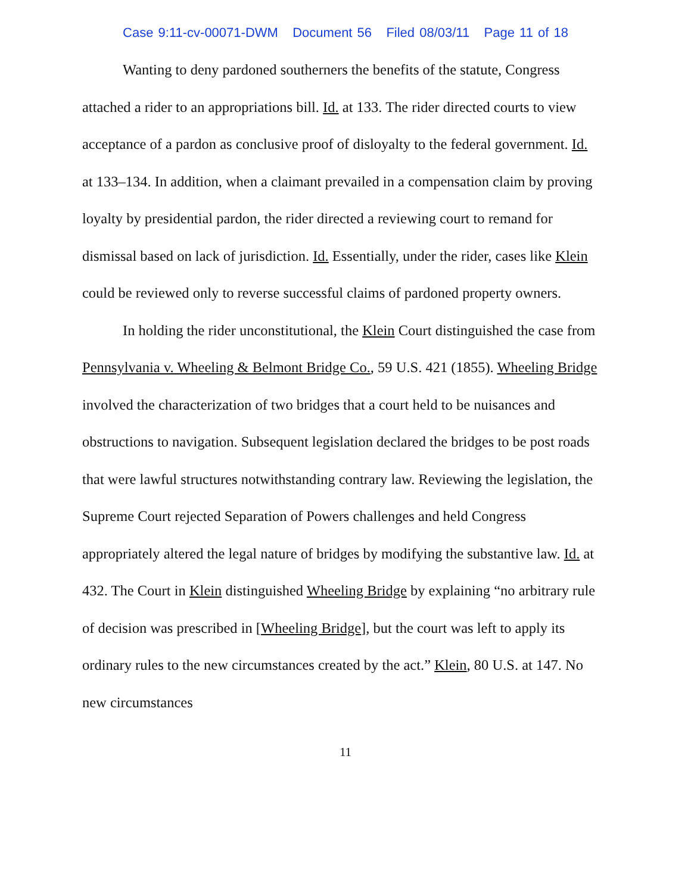Case 9:11-cv-00071-DWM Document 56 Filed 08/03/11 Page 11 of 18
Wanting to deny pardoned southerners the benefits of the statute, Congress attached a rider to an appropriations bill. Id. at 133. The rider directed courts to view acceptance of a pardon as conclusive proof of disloyalty to the federal government. Id. at 133–134. In addition, when a claimant prevailed in a compensation claim by proving loyalty by presidential pardon, the rider directed a reviewing court to remand for dismissal based on lack of jurisdiction. Id. Essentially, under the rider, cases like Klein could be reviewed only to reverse successful claims of pardoned property owners.
In holding the rider unconstitutional, the Klein Court distinguished the case from Pennsylvania v. Wheeling & Belmont Bridge Co., 59 U.S. 421 (1855). Wheeling Bridge involved the characterization of two bridges that a court held to be nuisances and obstructions to navigation. Subsequent legislation declared the bridges to be post roads that were lawful structures notwithstanding contrary law. Reviewing the legislation, the Supreme Court rejected Separation of Powers challenges and held Congress appropriately altered the legal nature of bridges by modifying the substantive law. Id. at 432. The Court in Klein distinguished Wheeling Bridge by explaining “no arbitrary rule of decision was prescribed in [Wheeling Bridge], but the court was left to apply its ordinary rules to the new circumstances created by the act.” Klein, 80 U.S. at 147. No new circumstances
11